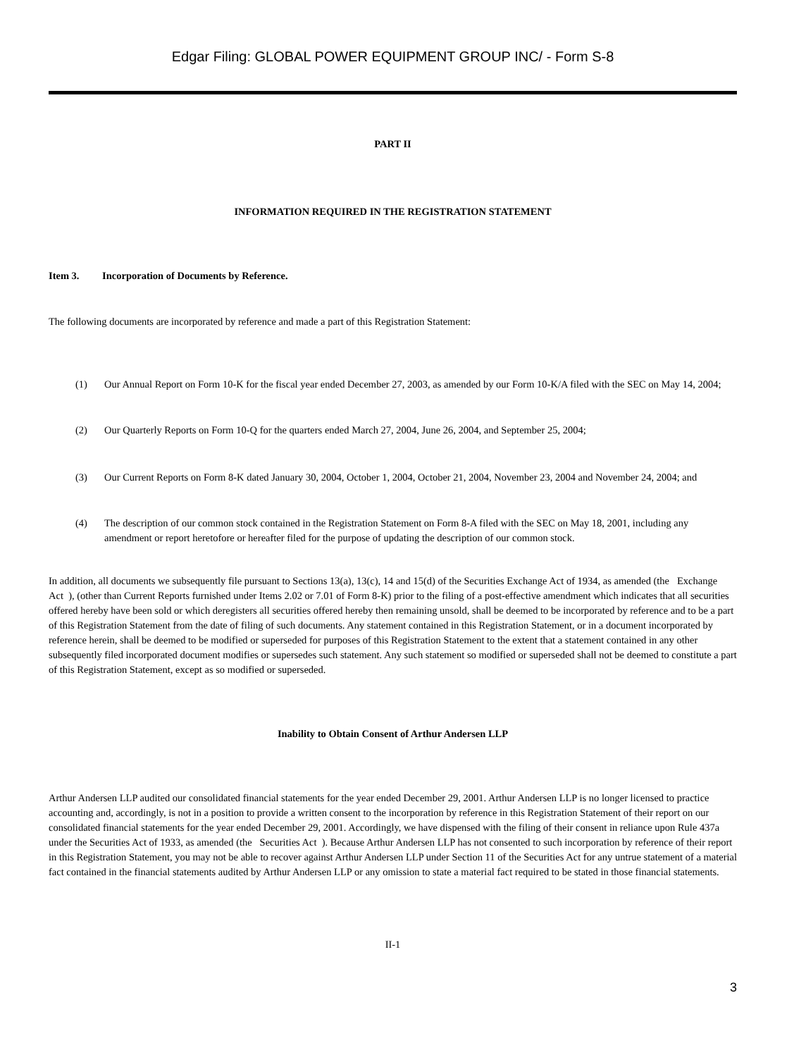Edgar Filing: GLOBAL POWER EQUIPMENT GROUP INC/ - Form S-8
PART II
INFORMATION REQUIRED IN THE REGISTRATION STATEMENT
Item 3. Incorporation of Documents by Reference.
The following documents are incorporated by reference and made a part of this Registration Statement:
(1) Our Annual Report on Form 10-K for the fiscal year ended December 27, 2003, as amended by our Form 10-K/A filed with the SEC on May 14, 2004;
(2) Our Quarterly Reports on Form 10-Q for the quarters ended March 27, 2004, June 26, 2004, and September 25, 2004;
(3) Our Current Reports on Form 8-K dated January 30, 2004, October 1, 2004, October 21, 2004, November 23, 2004 and November 24, 2004; and
(4) The description of our common stock contained in the Registration Statement on Form 8-A filed with the SEC on May 18, 2001, including any amendment or report heretofore or hereafter filed for the purpose of updating the description of our common stock.
In addition, all documents we subsequently file pursuant to Sections 13(a), 13(c), 14 and 15(d) of the Securities Exchange Act of 1934, as amended (the Exchange Act ), (other than Current Reports furnished under Items 2.02 or 7.01 of Form 8-K) prior to the filing of a post-effective amendment which indicates that all securities offered hereby have been sold or which deregisters all securities offered hereby then remaining unsold, shall be deemed to be incorporated by reference and to be a part of this Registration Statement from the date of filing of such documents. Any statement contained in this Registration Statement, or in a document incorporated by reference herein, shall be deemed to be modified or superseded for purposes of this Registration Statement to the extent that a statement contained in any other subsequently filed incorporated document modifies or supersedes such statement. Any such statement so modified or superseded shall not be deemed to constitute a part of this Registration Statement, except as so modified or superseded.
Inability to Obtain Consent of Arthur Andersen LLP
Arthur Andersen LLP audited our consolidated financial statements for the year ended December 29, 2001. Arthur Andersen LLP is no longer licensed to practice accounting and, accordingly, is not in a position to provide a written consent to the incorporation by reference in this Registration Statement of their report on our consolidated financial statements for the year ended December 29, 2001. Accordingly, we have dispensed with the filing of their consent in reliance upon Rule 437a under the Securities Act of 1933, as amended (the Securities Act ). Because Arthur Andersen LLP has not consented to such incorporation by reference of their report in this Registration Statement, you may not be able to recover against Arthur Andersen LLP under Section 11 of the Securities Act for any untrue statement of a material fact contained in the financial statements audited by Arthur Andersen LLP or any omission to state a material fact required to be stated in those financial statements.
II-1
3